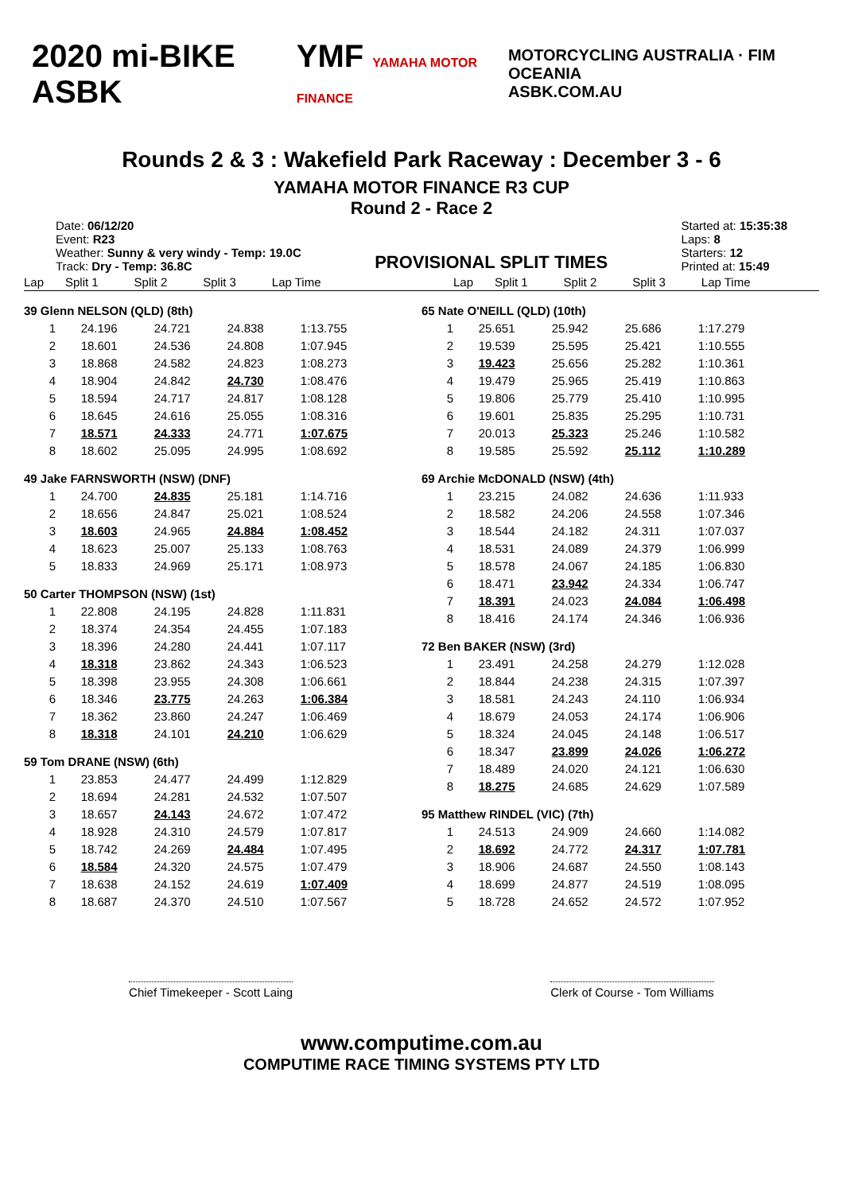2020 mi-BIKE ASBK YMF YAMAHA MOTOR FINANCE
MOTORCYCLING AUSTRALIA · FIM OCEANIA
ASBK.COM.AU
Rounds 2 & 3 : Wakefield Park Raceway : December 3 - 6
YAMAHA MOTOR FINANCE R3 CUP
Round 2 - Race 2
Date: 06/12/20
Event: R23
Weather: Sunny & very windy - Temp: 19.0C
Track: Dry - Temp: 36.8C
PROVISIONAL SPLIT TIMES
Started at: 15:35:38
Laps: 8
Starters: 12
Printed at: 15:49
| Lap | Split 1 | Split 2 | Split 3 | Lap Time |
| --- | --- | --- | --- | --- |
| Lap | Split 1 | Split 2 | Split 3 | Lap Time |
| --- | --- | --- | --- | --- |
| 39 Glenn NELSON (QLD) (8th) | | | | |
| 1 | 24.196 | 24.721 | 24.838 | 1:13.755 |
| 2 | 18.601 | 24.536 | 24.808 | 1:07.945 |
| 3 | 18.868 | 24.582 | 24.823 | 1:08.273 |
| 4 | 18.904 | 24.842 | 24.730 | 1:08.476 |
| 5 | 18.594 | 24.717 | 24.817 | 1:08.128 |
| 6 | 18.645 | 24.616 | 25.055 | 1:08.316 |
| 7 | 18.571 | 24.333 | 24.771 | 1:07.675 |
| 8 | 18.602 | 25.095 | 24.995 | 1:08.692 |
| 49 Jake FARNSWORTH (NSW) (DNF) | | | | |
| 1 | 24.700 | 24.835 | 25.181 | 1:14.716 |
| 2 | 18.656 | 24.847 | 25.021 | 1:08.524 |
| 3 | 18.603 | 24.965 | 24.884 | 1:08.452 |
| 4 | 18.623 | 25.007 | 25.133 | 1:08.763 |
| 5 | 18.833 | 24.969 | 25.171 | 1:08.973 |
| 50 Carter THOMPSON (NSW) (1st) | | | | |
| 1 | 22.808 | 24.195 | 24.828 | 1:11.831 |
| 2 | 18.374 | 24.354 | 24.455 | 1:07.183 |
| 3 | 18.396 | 24.280 | 24.441 | 1:07.117 |
| 4 | 18.318 | 23.862 | 24.343 | 1:06.523 |
| 5 | 18.398 | 23.955 | 24.308 | 1:06.661 |
| 6 | 18.346 | 23.775 | 24.263 | 1:06.384 |
| 7 | 18.362 | 23.860 | 24.247 | 1:06.469 |
| 8 | 18.318 | 24.101 | 24.210 | 1:06.629 |
| 59 Tom DRANE (NSW) (6th) | | | | |
| 1 | 23.853 | 24.477 | 24.499 | 1:12.829 |
| 2 | 18.694 | 24.281 | 24.532 | 1:07.507 |
| 3 | 18.657 | 24.143 | 24.672 | 1:07.472 |
| 4 | 18.928 | 24.310 | 24.579 | 1:07.817 |
| 5 | 18.742 | 24.269 | 24.484 | 1:07.495 |
| 6 | 18.584 | 24.320 | 24.575 | 1:07.479 |
| 7 | 18.638 | 24.152 | 24.619 | 1:07.409 |
| 8 | 18.687 | 24.370 | 24.510 | 1:07.567 |
| 65 Nate O'NEILL (QLD) (10th) | | | | |
| 1 | 25.651 | 25.942 | 25.686 | 1:17.279 |
| 2 | 19.539 | 25.595 | 25.421 | 1:10.555 |
| 3 | 19.423 | 25.656 | 25.282 | 1:10.361 |
| 4 | 19.479 | 25.965 | 25.419 | 1:10.863 |
| 5 | 19.806 | 25.779 | 25.410 | 1:10.995 |
| 6 | 19.601 | 25.835 | 25.295 | 1:10.731 |
| 7 | 20.013 | 25.323 | 25.246 | 1:10.582 |
| 8 | 19.585 | 25.592 | 25.112 | 1:10.289 |
| 69 Archie McDONALD (NSW) (4th) | | | | |
| 1 | 23.215 | 24.082 | 24.636 | 1:11.933 |
| 2 | 18.582 | 24.206 | 24.558 | 1:07.346 |
| 3 | 18.544 | 24.182 | 24.311 | 1:07.037 |
| 4 | 18.531 | 24.089 | 24.379 | 1:06.999 |
| 5 | 18.578 | 24.067 | 24.185 | 1:06.830 |
| 6 | 18.471 | 23.942 | 24.334 | 1:06.747 |
| 7 | 18.391 | 24.023 | 24.084 | 1:06.498 |
| 8 | 18.416 | 24.174 | 24.346 | 1:06.936 |
| 72 Ben BAKER (NSW) (3rd) | | | | |
| 1 | 23.491 | 24.258 | 24.279 | 1:12.028 |
| 2 | 18.844 | 24.238 | 24.315 | 1:07.397 |
| 3 | 18.581 | 24.243 | 24.110 | 1:06.934 |
| 4 | 18.679 | 24.053 | 24.174 | 1:06.906 |
| 5 | 18.324 | 24.045 | 24.148 | 1:06.517 |
| 6 | 18.347 | 23.899 | 24.026 | 1:06.272 |
| 7 | 18.489 | 24.020 | 24.121 | 1:06.630 |
| 8 | 18.275 | 24.685 | 24.629 | 1:07.589 |
| 95 Matthew RINDEL (VIC) (7th) | | | | |
| 1 | 24.513 | 24.909 | 24.660 | 1:14.082 |
| 2 | 18.692 | 24.772 | 24.317 | 1:07.781 |
| 3 | 18.906 | 24.687 | 24.550 | 1:08.143 |
| 4 | 18.699 | 24.877 | 24.519 | 1:08.095 |
| 5 | 18.728 | 24.652 | 24.572 | 1:07.952 |
Chief Timekeeper - Scott Laing Clerk of Course - Tom Williams
www.computime.com.au
COMPUTIME RACE TIMING SYSTEMS PTY LTD